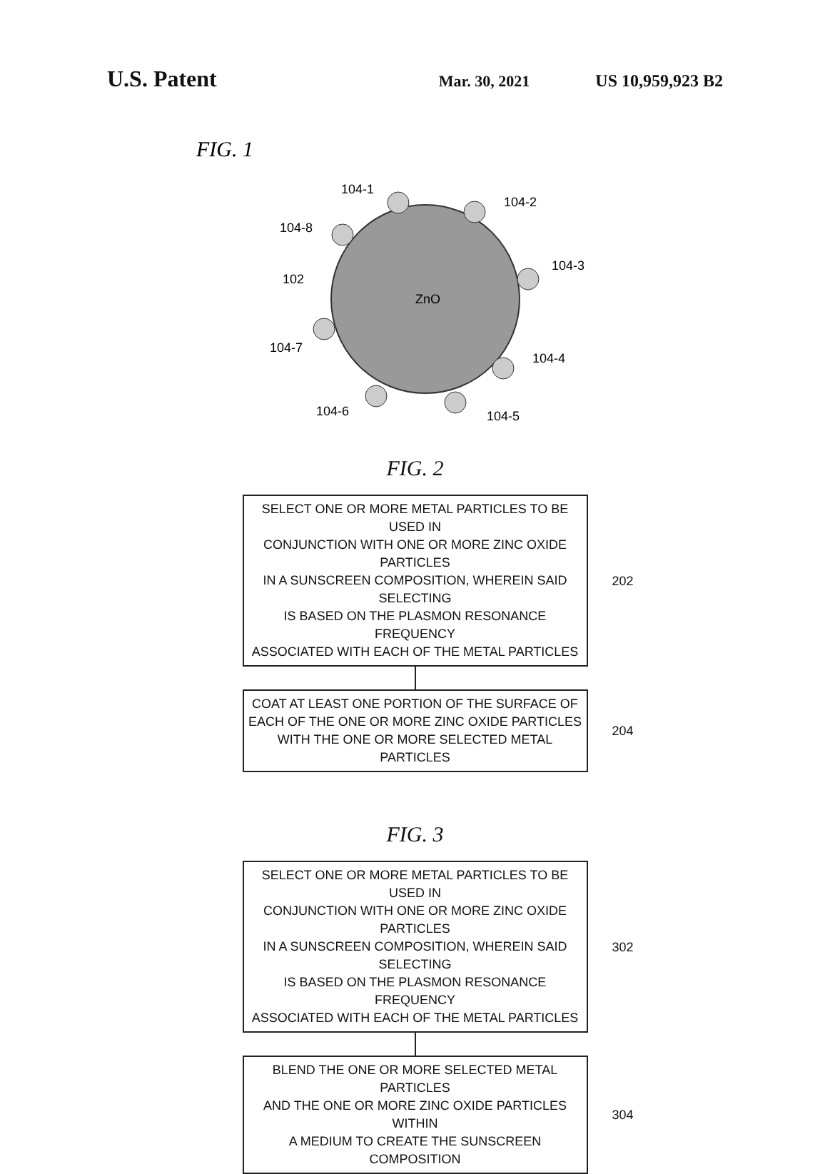U.S. Patent Mar. 30, 2021 US 10,959,923 B2
FIG. 1
ZnO
104-1
104-2
104-8
104-3
102
104-7
104-4
104-6
104-5
FIG. 2
SELECT ONE OR MORE METAL PARTICLES TO BE USED IN
CONJUNCTION WITH ONE OR MORE ZINC OXIDE PARTICLES
IN A SUNSCREEN COMPOSITION, WHEREIN SAID SELECTING
IS BASED ON THE PLASMON RESONANCE FREQUENCY
ASSOCIATED WITH EACH OF THE METAL PARTICLES 202
COAT AT LEAST ONE PORTION OF THE SURFACE OF
EACH OF THE ONE OR MORE ZINC OXIDE PARTICLES
WITH THE ONE OR MORE SELECTED METAL PARTICLES 204
FIG. 3
SELECT ONE OR MORE METAL PARTICLES TO BE USED IN
CONJUNCTION WITH ONE OR MORE ZINC OXIDE PARTICLES
IN A SUNSCREEN COMPOSITION, WHEREIN SAID SELECTING
IS BASED ON THE PLASMON RESONANCE FREQUENCY
ASSOCIATED WITH EACH OF THE METAL PARTICLES 302
BLEND THE ONE OR MORE SELECTED METAL PARTICLES
AND THE ONE OR MORE ZINC OXIDE PARTICLES WITHIN
A MEDIUM TO CREATE THE SUNSCREEN COMPOSITION 304